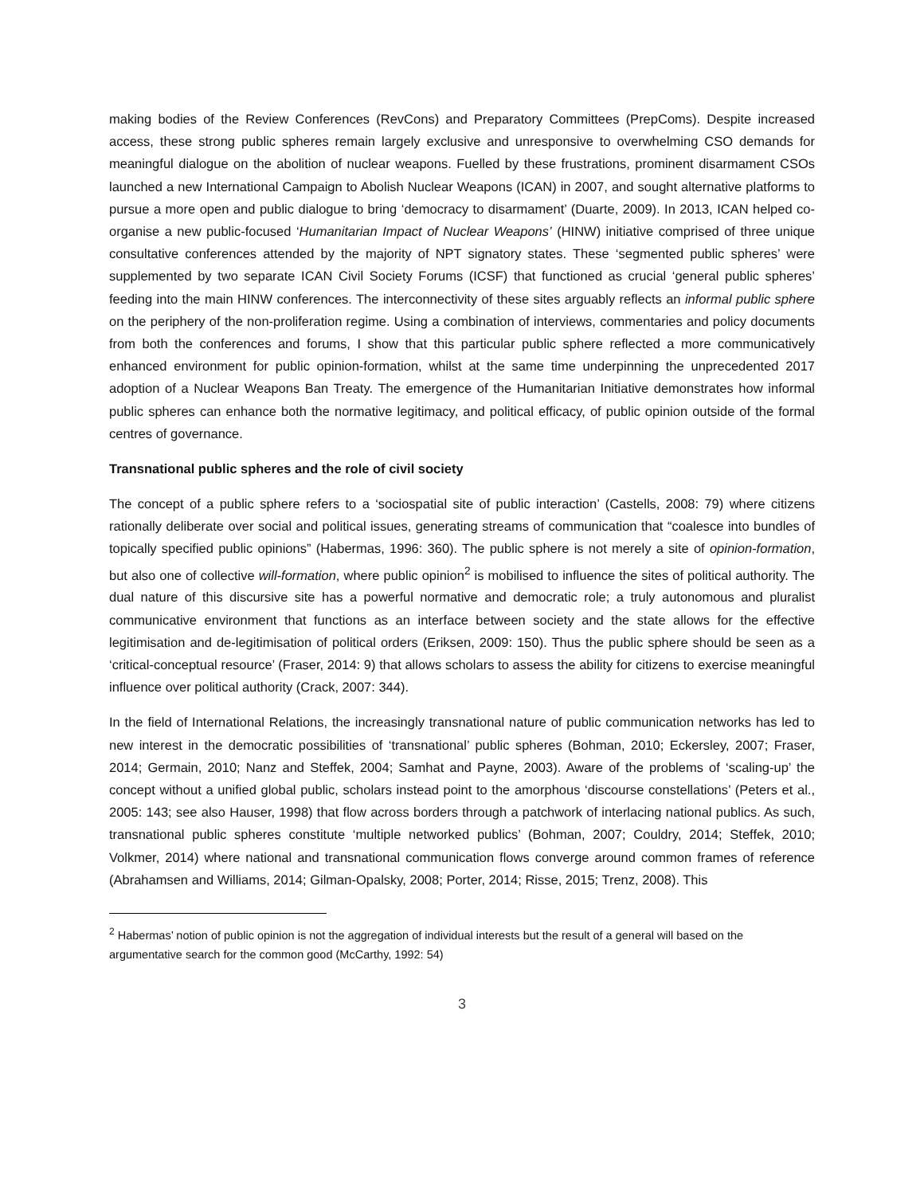making bodies of the Review Conferences (RevCons) and Preparatory Committees (PrepComs). Despite increased access, these strong public spheres remain largely exclusive and unresponsive to overwhelming CSO demands for meaningful dialogue on the abolition of nuclear weapons. Fuelled by these frustrations, prominent disarmament CSOs launched a new International Campaign to Abolish Nuclear Weapons (ICAN) in 2007, and sought alternative platforms to pursue a more open and public dialogue to bring ‘democracy to disarmament’ (Duarte, 2009). In 2013, ICAN helped co-organise a new public-focused ‘Humanitarian Impact of Nuclear Weapons’ (HINW) initiative comprised of three unique consultative conferences attended by the majority of NPT signatory states. These ‘segmented public spheres’ were supplemented by two separate ICAN Civil Society Forums (ICSF) that functioned as crucial ‘general public spheres’ feeding into the main HINW conferences. The interconnectivity of these sites arguably reflects an informal public sphere on the periphery of the non-proliferation regime. Using a combination of interviews, commentaries and policy documents from both the conferences and forums, I show that this particular public sphere reflected a more communicatively enhanced environment for public opinion-formation, whilst at the same time underpinning the unprecedented 2017 adoption of a Nuclear Weapons Ban Treaty. The emergence of the Humanitarian Initiative demonstrates how informal public spheres can enhance both the normative legitimacy, and political efficacy, of public opinion outside of the formal centres of governance.
Transnational public spheres and the role of civil society
The concept of a public sphere refers to a ‘sociospatial site of public interaction’ (Castells, 2008: 79) where citizens rationally deliberate over social and political issues, generating streams of communication that “coalesce into bundles of topically specified public opinions” (Habermas, 1996: 360). The public sphere is not merely a site of opinion-formation, but also one of collective will-formation, where public opinion<sup>2</sup> is mobilised to influence the sites of political authority. The dual nature of this discursive site has a powerful normative and democratic role; a truly autonomous and pluralist communicative environment that functions as an interface between society and the state allows for the effective legitimisation and de-legitimisation of political orders (Eriksen, 2009: 150). Thus the public sphere should be seen as a ‘critical-conceptual resource’ (Fraser, 2014: 9) that allows scholars to assess the ability for citizens to exercise meaningful influence over political authority (Crack, 2007: 344).
In the field of International Relations, the increasingly transnational nature of public communication networks has led to new interest in the democratic possibilities of ‘transnational’ public spheres (Bohman, 2010; Eckersley, 2007; Fraser, 2014; Germain, 2010; Nanz and Steffek, 2004; Samhat and Payne, 2003). Aware of the problems of ‘scaling-up’ the concept without a unified global public, scholars instead point to the amorphous ‘discourse constellations’ (Peters et al., 2005: 143; see also Hauser, 1998) that flow across borders through a patchwork of interlacing national publics. As such, transnational public spheres constitute ‘multiple networked publics’ (Bohman, 2007; Couldry, 2014; Steffek, 2010; Volkmer, 2014) where national and transnational communication flows converge around common frames of reference (Abrahamsen and Williams, 2014; Gilman-Opalsky, 2008; Porter, 2014; Risse, 2015; Trenz, 2008). This
<sup>2</sup> Habermas’ notion of public opinion is not the aggregation of individual interests but the result of a general will based on the argumentative search for the common good (McCarthy, 1992: 54)
3